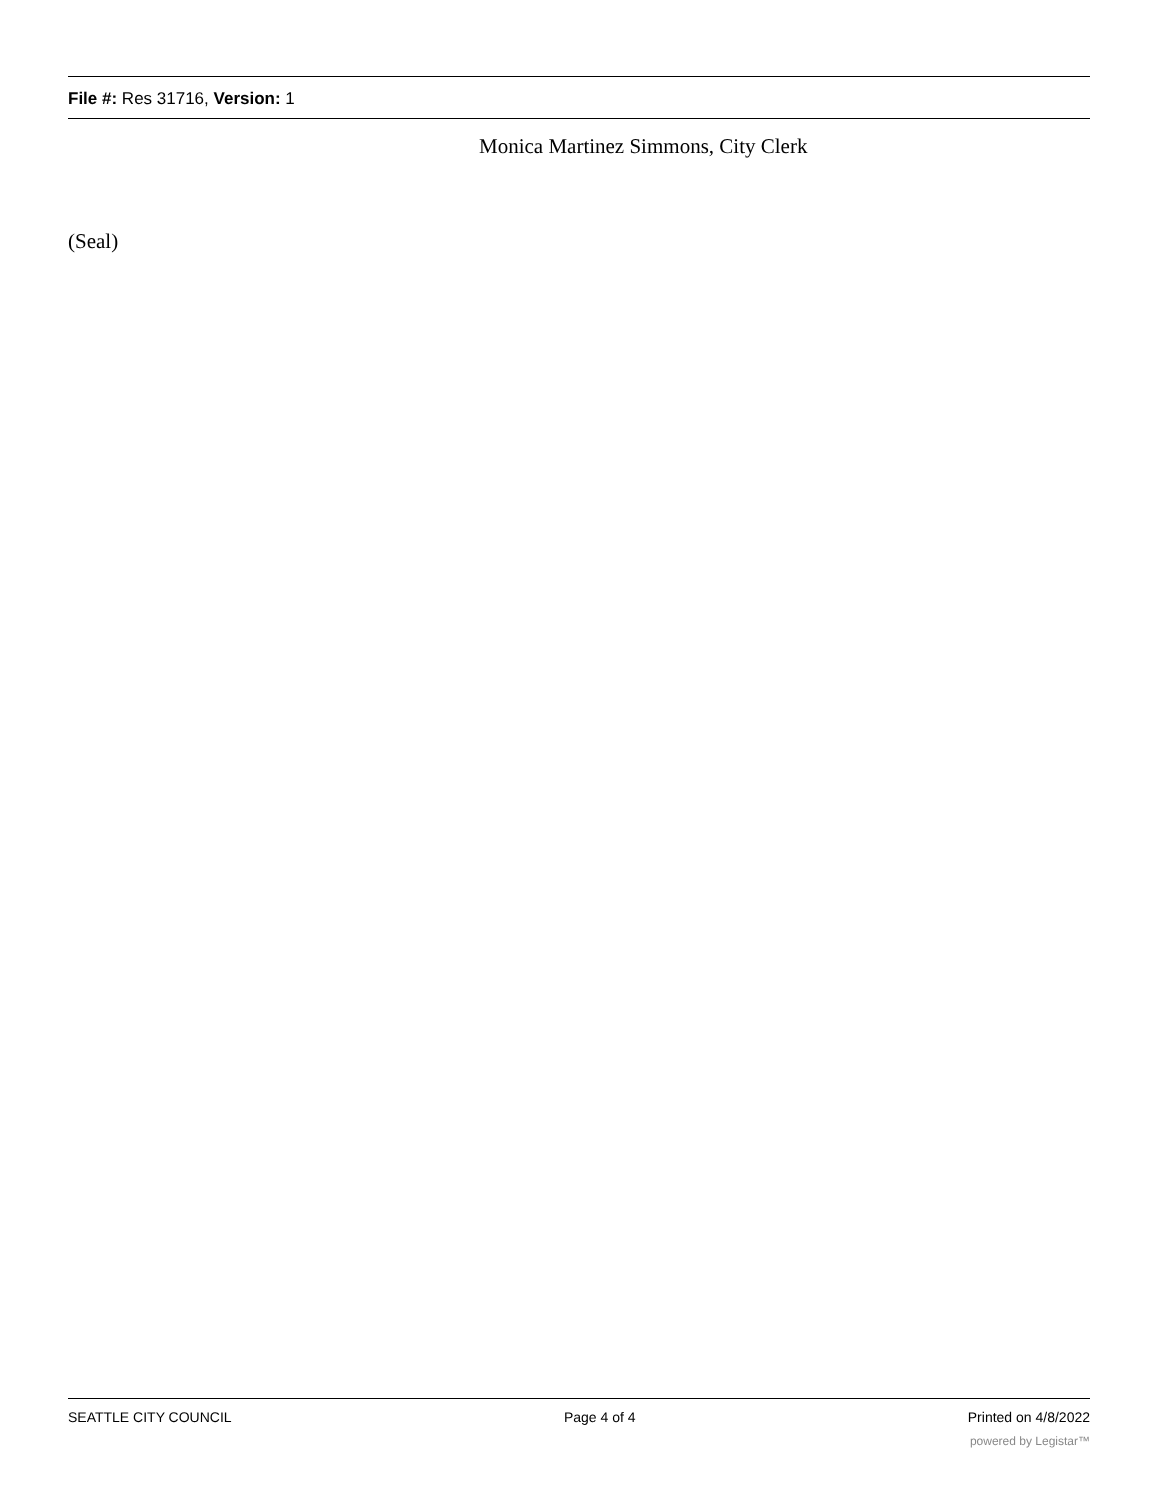File #: Res 31716, Version: 1
Monica Martinez Simmons, City Clerk
(Seal)
SEATTLE CITY COUNCIL Page 4 of 4 Printed on 4/8/2022
powered by Legistar™